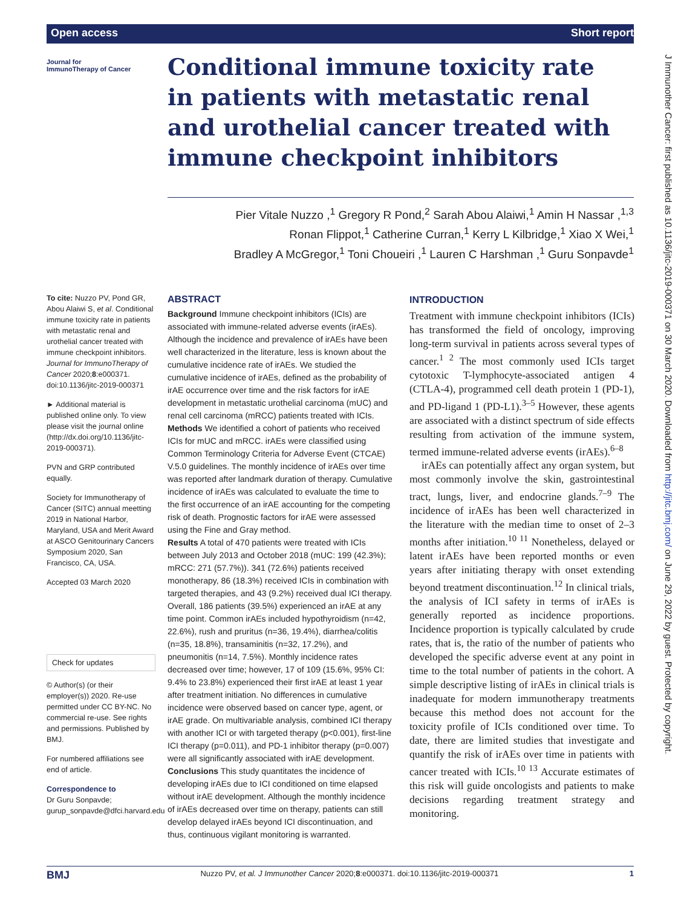Open access Short report
Journal for
ImmunoTherapy of Cancer
Conditional immune toxicity rate in patients with metastatic renal and urothelial cancer treated with immune checkpoint inhibitors
Pier Vitale Nuzzo ,<sup>1</sup> Gregory R Pond,<sup>2</sup> Sarah Abou Alaiwi,<sup>1</sup> Amin H Nassar ,<sup>1,3</sup>
Ronan Flippot,<sup>1</sup> Catherine Curran,<sup>1</sup> Kerry L Kilbridge,<sup>1</sup> Xiao X Wei,<sup>1</sup>
Bradley A McGregor,<sup>1</sup> Toni Choueiri ,<sup>1</sup> Lauren C Harshman ,<sup>1</sup> Guru Sonpavde<sup>1</sup>
To cite: Nuzzo PV, Pond GR, Abou Alaiwi S, et al. Conditional immune toxicity rate in patients with metastatic renal and urothelial cancer treated with immune checkpoint inhibitors. Journal for ImmunoTherapy of Cancer 2020;8:e000371. doi:10.1136/jitc-2019-000371
► Additional material is published online only. To view please visit the journal online (http://dx.doi.org/10.1136/jitc-2019-000371).
PVN and GRP contributed equally.
Society for Immunotherapy of Cancer (SITC) annual meetting 2019 in National Harbor, Maryland, USA and Merit Award at ASCO Genitourinary Cancers Symposium 2020, San Francisco, CA, USA.
Accepted 03 March 2020
Check for updates
© Author(s) (or their employer(s)) 2020. Re-use permitted under CC BY-NC. No commercial re-use. See rights and permissions. Published by BMJ.
For numbered affiliations see end of article.
Correspondence to
Dr Guru Sonpavde; gurup_sonpavde@dfci.harvard.edu
ABSTRACT
Background Immune checkpoint inhibitors (ICIs) are associated with immune-related adverse events (irAEs). Although the incidence and prevalence of irAEs have been well characterized in the literature, less is known about the cumulative incidence rate of irAEs. We studied the cumulative incidence of irAEs, defined as the probability of irAE occurrence over time and the risk factors for irAE development in metastatic urothelial carcinoma (mUC) and renal cell carcinoma (mRCC) patients treated with ICIs.
Methods We identified a cohort of patients who received ICIs for mUC and mRCC. irAEs were classified using Common Terminology Criteria for Adverse Event (CTCAE) V.5.0 guidelines. The monthly incidence of irAEs over time was reported after landmark duration of therapy. Cumulative incidence of irAEs was calculated to evaluate the time to the first occurrence of an irAE accounting for the competing risk of death. Prognostic factors for irAE were assessed using the Fine and Gray method.
Results A total of 470 patients were treated with ICIs between July 2013 and October 2018 (mUC: 199 (42.3%); mRCC: 271 (57.7%)). 341 (72.6%) patients received monotherapy, 86 (18.3%) received ICIs in combination with targeted therapies, and 43 (9.2%) received dual ICI therapy. Overall, 186 patients (39.5%) experienced an irAE at any time point. Common irAEs included hypothyroidism (n=42, 22.6%), rush and pruritus (n=36, 19.4%), diarrhea/colitis (n=35, 18.8%), transaminitis (n=32, 17.2%), and pneumonitis (n=14, 7.5%). Monthly incidence rates decreased over time; however, 17 of 109 (15.6%, 95% CI: 9.4% to 23.8%) experienced their first irAE at least 1 year after treatment initiation. No differences in cumulative incidence were observed based on cancer type, agent, or irAE grade. On multivariable analysis, combined ICI therapy with another ICI or with targeted therapy (p<0.001), first-line ICI therapy (p=0.011), and PD-1 inhibitor therapy (p=0.007) were all significantly associated with irAE development.
Conclusions This study quantitates the incidence of developing irAEs due to ICI conditioned on time elapsed without irAE development. Although the monthly incidence of irAEs decreased over time on therapy, patients can still develop delayed irAEs beyond ICI discontinuation, and thus, continuous vigilant monitoring is warranted.
INTRODUCTION
Treatment with immune checkpoint inhibitors (ICIs) has transformed the field of oncology, improving long-term survival in patients across several types of cancer.<sup>1 2</sup> The most commonly used ICIs target cytotoxic T-lymphocyte-associated antigen 4 (CTLA-4), programmed cell death protein 1 (PD-1), and PD-ligand 1 (PD-L1).<sup>3–5</sup> However, these agents are associated with a distinct spectrum of side effects resulting from activation of the immune system, termed immune-related adverse events (irAEs).<sup>6–8</sup>
irAEs can potentially affect any organ system, but most commonly involve the skin, gastrointestinal tract, lungs, liver, and endocrine glands.<sup>7–9</sup> The incidence of irAEs has been well characterized in the literature with the median time to onset of 2–3 months after initiation.<sup>10 11</sup> Nonetheless, delayed or latent irAEs have been reported months or even years after initiating therapy with onset extending beyond treatment discontinuation.<sup>12</sup> In clinical trials, the analysis of ICI safety in terms of irAEs is generally reported as incidence proportions. Incidence proportion is typically calculated by crude rates, that is, the ratio of the number of patients who developed the specific adverse event at any point in time to the total number of patients in the cohort. A simple descriptive listing of irAEs in clinical trials is inadequate for modern immunotherapy treatments because this method does not account for the toxicity profile of ICIs conditioned over time. To date, there are limited studies that investigate and quantify the risk of irAEs over time in patients with cancer treated with ICIs.<sup>10 13</sup> Accurate estimates of this risk will guide oncologists and patients to make decisions regarding treatment strategy and monitoring.
J Immunother Cancer: first published as 10.1136/jitc-2019-000371 on 30 March 2020. Downloaded from http://jitc.bmj.com/ on June 29, 2022 by guest. Protected by copyright.
BMJ Nuzzo PV, et al. J Immunother Cancer 2020;8:e000371. doi:10.1136/jitc-2019-000371 1